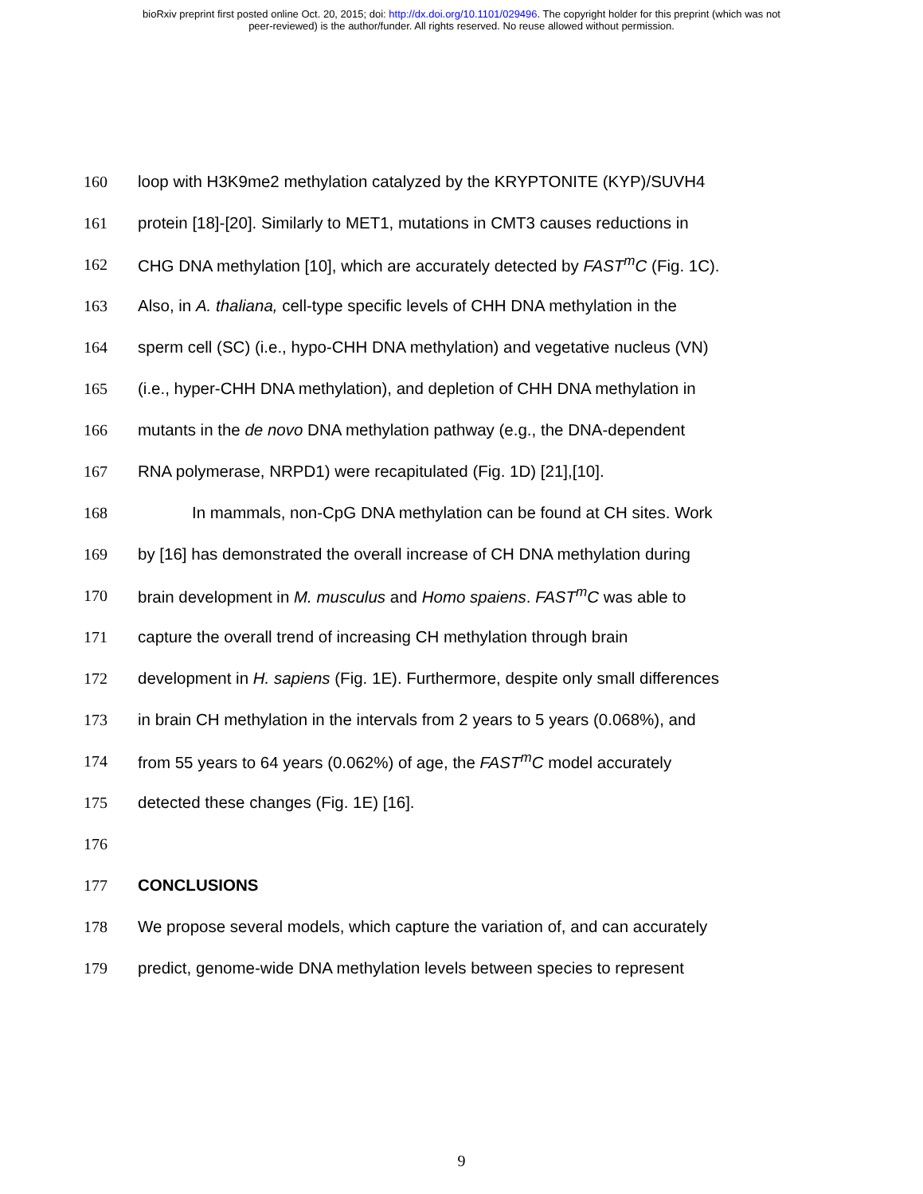bioRxiv preprint first posted online Oct. 20, 2015; doi: http://dx.doi.org/10.1101/029496. The copyright holder for this preprint (which was not
peer-reviewed) is the author/funder. All rights reserved. No reuse allowed without permission.
160 loop with H3K9me2 methylation catalyzed by the KRYPTONITE (KYP)/SUVH4
161 protein [18]-[20]. Similarly to MET1, mutations in CMT3 causes reductions in
162 CHG DNA methylation [10], which are accurately detected by FAST<sup>m</sup>C (Fig. 1C).
163 Also, in A. thaliana, cell-type specific levels of CHH DNA methylation in the
164 sperm cell (SC) (i.e., hypo-CHH DNA methylation) and vegetative nucleus (VN)
165 (i.e., hyper-CHH DNA methylation), and depletion of CHH DNA methylation in
166 mutants in the de novo DNA methylation pathway (e.g., the DNA-dependent
167 RNA polymerase, NRPD1) were recapitulated (Fig. 1D) [21],[10].
168 In mammals, non-CpG DNA methylation can be found at CH sites. Work
169 by [16] has demonstrated the overall increase of CH DNA methylation during
170 brain development in M. musculus and Homo spaiens. FAST<sup>m</sup>C was able to
171 capture the overall trend of increasing CH methylation through brain
172 development in H. sapiens (Fig. 1E). Furthermore, despite only small differences
173 in brain CH methylation in the intervals from 2 years to 5 years (0.068%), and
174 from 55 years to 64 years (0.062%) of age, the FAST<sup>m</sup>C model accurately
175 detected these changes (Fig. 1E) [16].
176
177 CONCLUSIONS
178 We propose several models, which capture the variation of, and can accurately
179 predict, genome-wide DNA methylation levels between species to represent
9